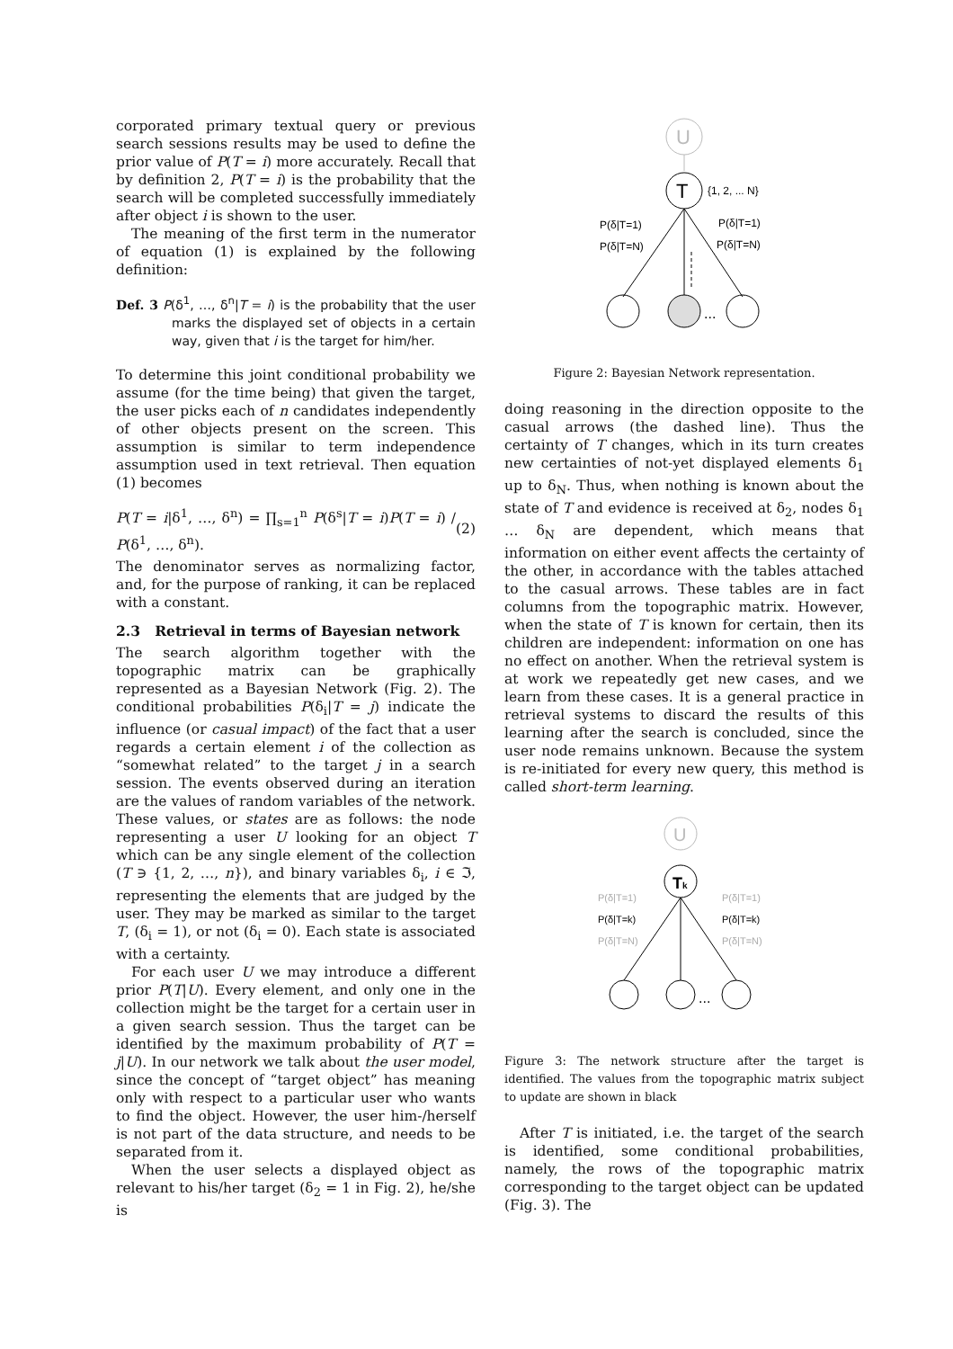corporated primary textual query or previous search sessions results may be used to define the prior value of P(T = i) more accurately. Recall that by definition 2, P(T = i) is the probability that the search will be completed successfully immediately after object i is shown to the user.
The meaning of the first term in the numerator of equation (1) is explained by the following definition:
Def. 3 P(δ<sup>1</sup>, …, δ<sup>n</sup>|T = i) is the probability that the user marks the displayed set of objects in a certain way, given that i is the target for him/her.
To determine this joint conditional probability we assume (for the time being) that given the target, the user picks each of n candidates independently of other objects present on the screen. This assumption is similar to term independence assumption used in text retrieval. Then equation (1) becomes
P(T = i|δ<sup>1</sup>, …, δ<sup>n</sup>) = ∏<sub>s=1</sub><sup>n</sup> P(δ<sup>s</sup>|T = i)P(T = i) / P(δ<sup>1</sup>, …, δ<sup>n</sup>). (2)
The denominator serves as normalizing factor, and, for the purpose of ranking, it can be replaced with a constant.
2.3 Retrieval in terms of Bayesian network
The search algorithm together with the topographic matrix can be graphically represented as a Bayesian Network (Fig. 2). The conditional probabilities P(δ<sub>i</sub>|T = j) indicate the influence (or casual impact) of the fact that a user regards a certain element i of the collection as “somewhat related” to the target j in a search session. The events observed during an iteration are the values of random variables of the network. These values, or states are as follows: the node representing a user U looking for an object T which can be any single element of the collection (T ∋ {1, 2, …, n}), and binary variables δ<sub>i</sub>, i ∈ ℑ, representing the elements that are judged by the user. They may be marked as similar to the target T, (δ<sub>i</sub> = 1), or not (δ<sub>i</sub> = 0). Each state is associated with a certainty.
For each user U we may introduce a different prior P(T|U). Every element, and only one in the collection might be the target for a certain user in a given search session. Thus the target can be identified by the maximum probability of P(T = j|U). In our network we talk about the user model, since the concept of “target object” has meaning only with respect to a particular user who wants to find the object. However, the user him-/herself is not part of the data structure, and needs to be separated from it.
When the user selects a displayed object as relevant to his/her target (δ<sub>2</sub> = 1 in Fig. 2), he/she is
U
T
{1, 2, ... N}
P(δ|T=1)
P(δ|T=N)
P(δ|T=1)
P(δ|T=N)
...
Figure 2: Bayesian Network representation.
doing reasoning in the direction opposite to the casual arrows (the dashed line). Thus the certainty of T changes, which in its turn creates new certainties of not-yet displayed elements δ<sub>1</sub> up to δ<sub>N</sub>. Thus, when nothing is known about the state of T and evidence is received at δ<sub>2</sub>, nodes δ<sub>1</sub> … δ<sub>N</sub> are dependent, which means that information on either event affects the certainty of the other, in accordance with the tables attached to the casual arrows. These tables are in fact columns from the topographic matrix. However, when the state of T is known for certain, then its children are independent: information on one has no effect on another. When the retrieval system is at work we repeatedly get new cases, and we learn from these cases. It is a general practice in retrieval systems to discard the results of this learning after the search is concluded, since the user node remains unknown. Because the system is re-initiated for every new query, this method is called short-term learning.
U
Tk
P(δ|T=1)
P(δ|T=k)
P(δ|T=N)
P(δ|T=1)
P(δ|T=k)
P(δ|T=N)
...
Figure 3: The network structure after the target is identified. The values from the topographic matrix subject to update are shown in black
After T is initiated, i.e. the target of the search is identified, some conditional probabilities, namely, the rows of the topographic matrix corresponding to the target object can be updated (Fig. 3). The